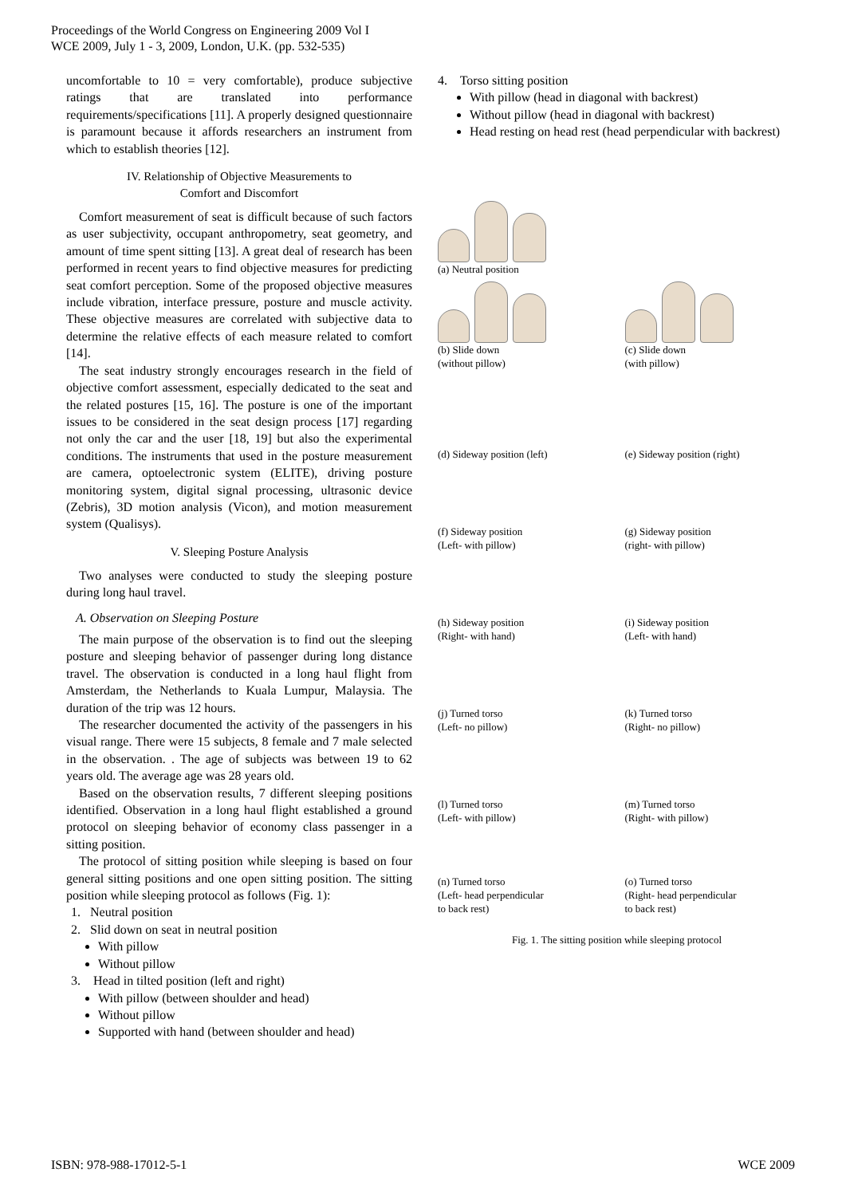Proceedings of the World Congress on Engineering 2009 Vol I
WCE 2009, July 1 - 3, 2009, London, U.K. (pp. 532-535)
uncomfortable to 10 = very comfortable), produce subjective ratings that are translated into performance requirements/specifications [11]. A properly designed questionnaire is paramount because it affords researchers an instrument from which to establish theories [12].
IV. Relationship of Objective Measurements to
Comfort and Discomfort
Comfort measurement of seat is difficult because of such factors as user subjectivity, occupant anthropometry, seat geometry, and amount of time spent sitting [13]. A great deal of research has been performed in recent years to find objective measures for predicting seat comfort perception. Some of the proposed objective measures include vibration, interface pressure, posture and muscle activity. These objective measures are correlated with subjective data to determine the relative effects of each measure related to comfort [14].
The seat industry strongly encourages research in the field of objective comfort assessment, especially dedicated to the seat and the related postures [15, 16]. The posture is one of the important issues to be considered in the seat design process [17] regarding not only the car and the user [18, 19] but also the experimental conditions. The instruments that used in the posture measurement are camera, optoelectronic system (ELITE), driving posture monitoring system, digital signal processing, ultrasonic device (Zebris), 3D motion analysis (Vicon), and motion measurement system (Qualisys).
V. Sleeping Posture Analysis
Two analyses were conducted to study the sleeping posture during long haul travel.
A. Observation on Sleeping Posture
The main purpose of the observation is to find out the sleeping posture and sleeping behavior of passenger during long distance travel. The observation is conducted in a long haul flight from Amsterdam, the Netherlands to Kuala Lumpur, Malaysia. The duration of the trip was 12 hours.
The researcher documented the activity of the passengers in his visual range. There were 15 subjects, 8 female and 7 male selected in the observation. . The age of subjects was between 19 to 62 years old. The average age was 28 years old.
Based on the observation results, 7 different sleeping positions identified. Observation in a long haul flight established a ground protocol on sleeping behavior of economy class passenger in a sitting position.
The protocol of sitting position while sleeping is based on four general sitting positions and one open sitting position. The sitting position while sleeping protocol as follows (Fig. 1):
1. Neutral position
2. Slid down on seat in neutral position
With pillow
Without pillow
3. Head in tilted position (left and right)
With pillow (between shoulder and head)
Without pillow
Supported with hand (between shoulder and head)
4. Torso sitting position
With pillow (head in diagonal with backrest)
Without pillow (head in diagonal with backrest)
Head resting on head rest (head perpendicular with backrest)
(a) Neutral position
(b) Slide down
(without pillow)
(c) Slide down
(with pillow)
(d) Sideway position (left)
(e) Sideway position (right)
(f) Sideway position
(Left- with pillow)
(g) Sideway position
(right- with pillow)
(h) Sideway position
(Right- with hand)
(i) Sideway position
(Left- with hand)
(j) Turned torso
(Left- no pillow)
(k) Turned torso
(Right- no pillow)
(l) Turned torso
(Left- with pillow)
(m) Turned torso
(Right- with pillow)
(n) Turned torso
(Left- head perpendicular
to back rest)
(o) Turned torso
(Right- head perpendicular
to back rest)
Fig. 1. The sitting position while sleeping protocol
ISBN: 978-988-17012-5-1 WCE 2009